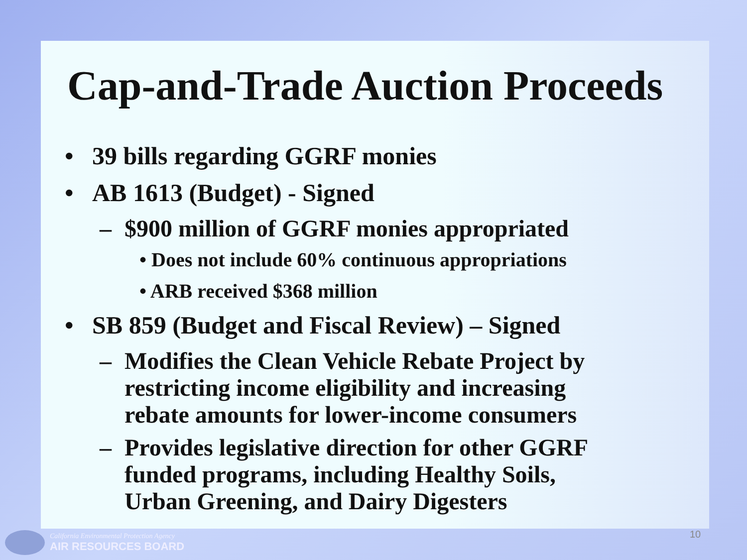Cap-and-Trade Auction Proceeds
• 39 bills regarding GGRF monies
• AB 1613 (Budget) - Signed
– $900 million of GGRF monies appropriated
• Does not include 60% continuous appropriations
• ARB received $368 million
• SB 859 (Budget and Fiscal Review) – Signed
– Modifies the Clean Vehicle Rebate Project by
restricting income eligibility and increasing
rebate amounts for lower-income consumers
– Provides legislative direction for other GGRF
funded programs, including Healthy Soils,
Urban Greening, and Dairy Digesters
California Environmental Protection Agency
AIR RESOURCES BOARD
10